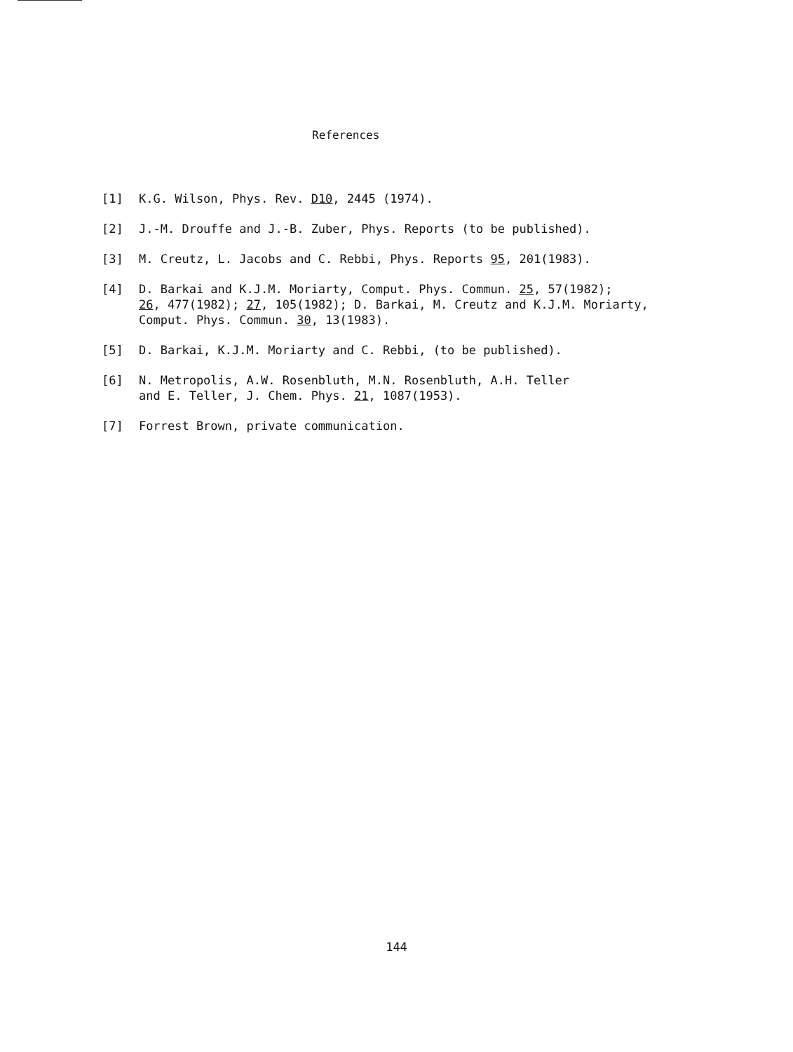References
[1] K.G. Wilson, Phys. Rev. D10, 2445 (1974).
[2] J.-M. Drouffe and J.-B. Zuber, Phys. Reports (to be published).
[3] M. Creutz, L. Jacobs and C. Rebbi, Phys. Reports 95, 201(1983).
[4] D. Barkai and K.J.M. Moriarty, Comput. Phys. Commun. 25, 57(1982);
26, 477(1982); 27, 105(1982); D. Barkai, M. Creutz and K.J.M. Moriarty,
Comput. Phys. Commun. 30, 13(1983).
[5] D. Barkai, K.J.M. Moriarty and C. Rebbi, (to be published).
[6] N. Metropolis, A.W. Rosenbluth, M.N. Rosenbluth, A.H. Teller
and E. Teller, J. Chem. Phys. 21, 1087(1953).
[7] Forrest Brown, private communication.
144